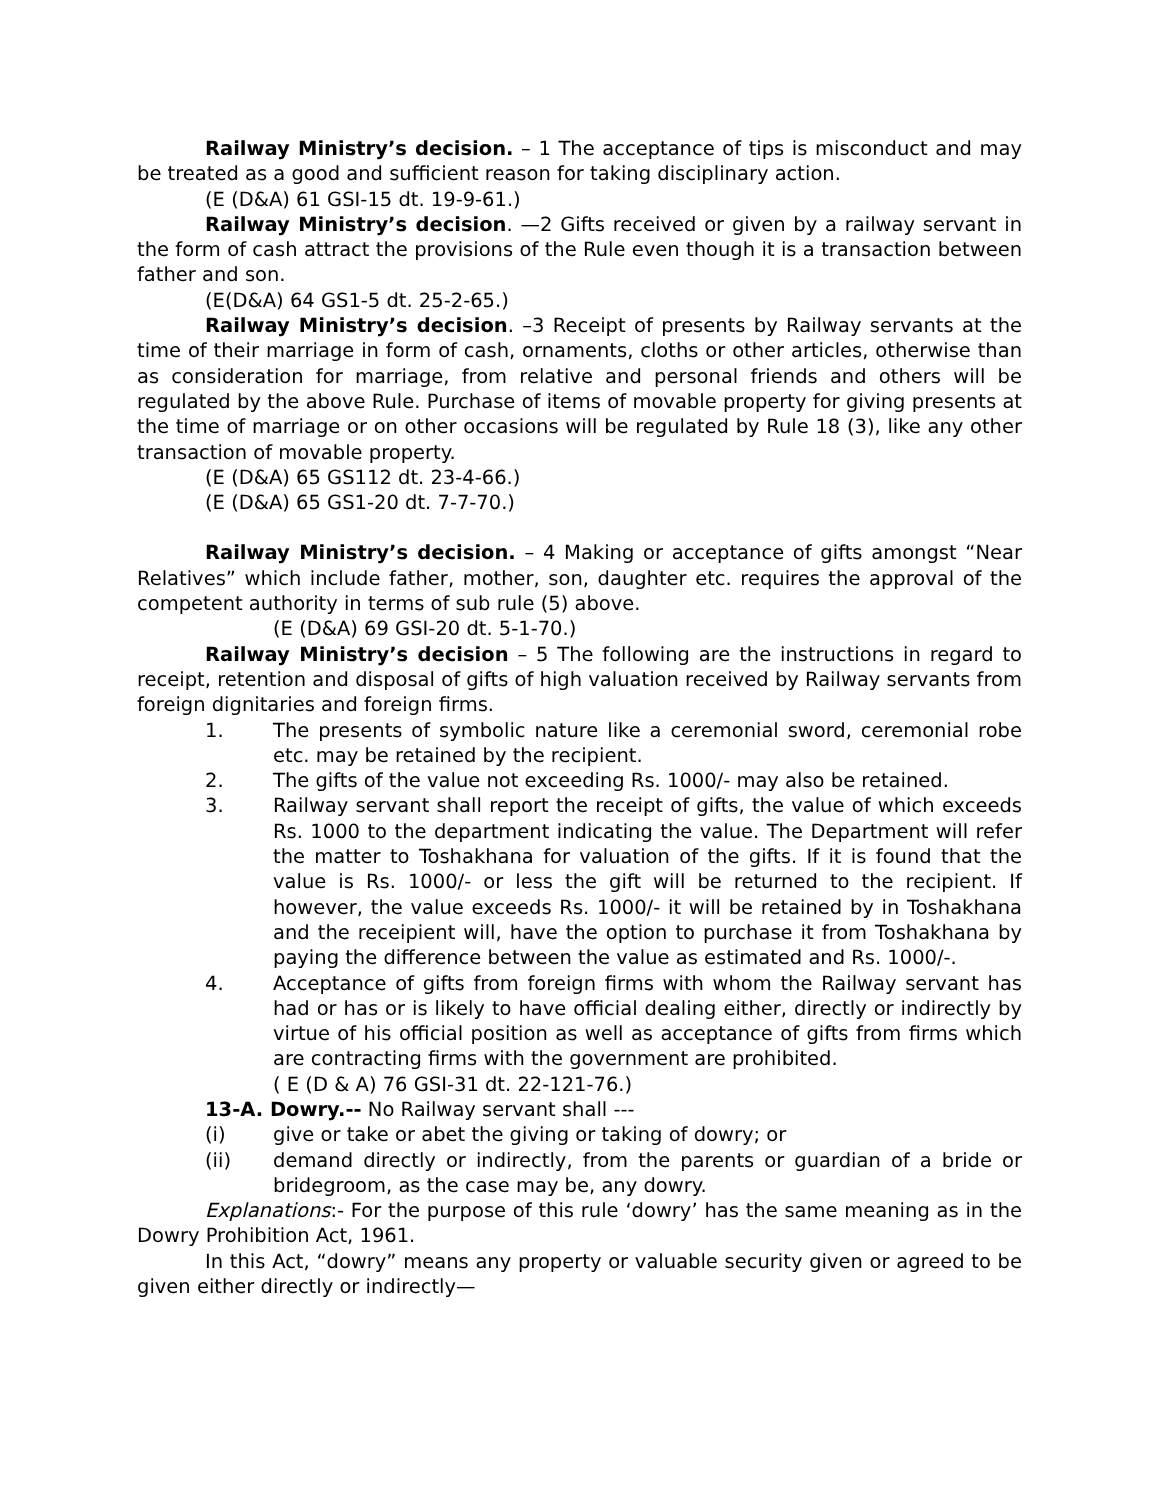Railway Ministry’s decision. – 1 The acceptance of tips is misconduct and may be treated as a good and sufficient reason for taking disciplinary action.
(E (D&A) 61 GSI-15 dt. 19-9-61.)
Railway Ministry’s decision. —2 Gifts received or given by a railway servant in the form of cash attract the provisions of the Rule even though it is a transaction between father and son.
(E(D&A) 64 GS1-5 dt. 25-2-65.)
Railway Ministry’s decision. –3 Receipt of presents by Railway servants at the time of their marriage in form of cash, ornaments, cloths or other articles, otherwise than as consideration for marriage, from relative and personal friends and others will be regulated by the above Rule. Purchase of items of movable property for giving presents at the time of marriage or on other occasions will be regulated by Rule 18 (3), like any other transaction of movable property.
(E (D&A) 65 GS112 dt. 23-4-66.)
(E (D&A) 65 GS1-20 dt. 7-7-70.)
Railway Ministry’s decision. – 4 Making or acceptance of gifts amongst “Near Relatives” which include father, mother, son, daughter etc. requires the approval of the competent authority in terms of sub rule (5) above.
(E (D&A) 69 GSI-20 dt. 5-1-70.)
Railway Ministry’s decision – 5 The following are the instructions in regard to receipt, retention and disposal of gifts of high valuation received by Railway servants from foreign dignitaries and foreign firms.
1. The presents of symbolic nature like a ceremonial sword, ceremonial robe etc. may be retained by the recipient.
2. The gifts of the value not exceeding Rs. 1000/- may also be retained.
3. Railway servant shall report the receipt of gifts, the value of which exceeds Rs. 1000 to the department indicating the value. The Department will refer the matter to Toshakhana for valuation of the gifts. If it is found that the value is Rs. 1000/- or less the gift will be returned to the recipient. If however, the value exceeds Rs. 1000/- it will be retained by in Toshakhana and the receipient will, have the option to purchase it from Toshakhana by paying the difference between the value as estimated and Rs. 1000/-.
4. Acceptance of gifts from foreign firms with whom the Railway servant has had or has or is likely to have official dealing either, directly or indirectly by virtue of his official position as well as acceptance of gifts from firms which are contracting firms with the government are prohibited.
( E (D & A) 76 GSI-31 dt. 22-121-76.)
13-A. Dowry.-- No Railway servant shall ---
(i) give or take or abet the giving or taking of dowry; or
(ii) demand directly or indirectly, from the parents or guardian of a bride or bridegroom, as the case may be, any dowry.
Explanations:- For the purpose of this rule ‘dowry’ has the same meaning as in the Dowry Prohibition Act, 1961.
In this Act, “dowry” means any property or valuable security given or agreed to be given either directly or indirectly—